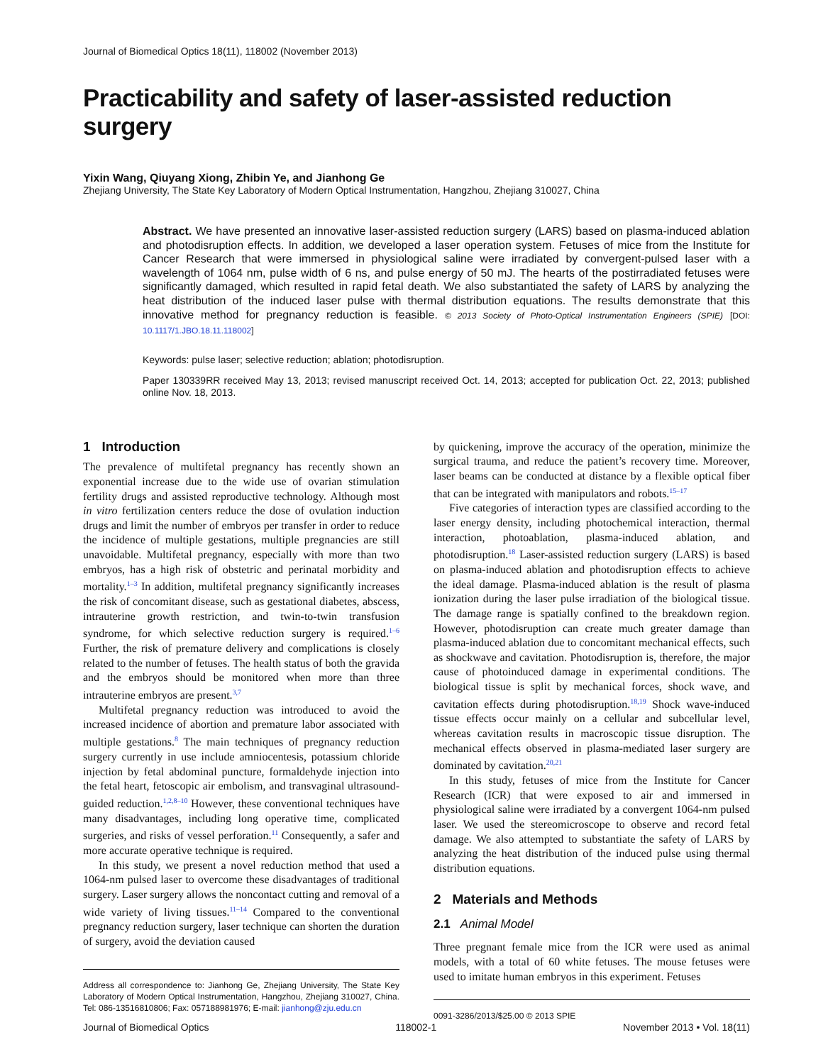Journal of Biomedical Optics 18(11), 118002 (November 2013)
Practicability and safety of laser-assisted reduction surgery
Yixin Wang, Qiuyang Xiong, Zhibin Ye, and Jianhong Ge
Zhejiang University, The State Key Laboratory of Modern Optical Instrumentation, Hangzhou, Zhejiang 310027, China
Abstract. We have presented an innovative laser-assisted reduction surgery (LARS) based on plasma-induced ablation and photodisruption effects. In addition, we developed a laser operation system. Fetuses of mice from the Institute for Cancer Research that were immersed in physiological saline were irradiated by convergent-pulsed laser with a wavelength of 1064 nm, pulse width of 6 ns, and pulse energy of 50 mJ. The hearts of the postirradiated fetuses were significantly damaged, which resulted in rapid fetal death. We also substantiated the safety of LARS by analyzing the heat distribution of the induced laser pulse with thermal distribution equations. The results demonstrate that this innovative method for pregnancy reduction is feasible. © 2013 Society of Photo-Optical Instrumentation Engineers (SPIE) [DOI: 10.1117/1.JBO.18.11.118002]
Keywords: pulse laser; selective reduction; ablation; photodisruption.
Paper 130339RR received May 13, 2013; revised manuscript received Oct. 14, 2013; accepted for publication Oct. 22, 2013; published online Nov. 18, 2013.
1 Introduction
The prevalence of multifetal pregnancy has recently shown an exponential increase due to the wide use of ovarian stimulation fertility drugs and assisted reproductive technology. Although most in vitro fertilization centers reduce the dose of ovulation induction drugs and limit the number of embryos per transfer in order to reduce the incidence of multiple gestations, multiple pregnancies are still unavoidable. Multifetal pregnancy, especially with more than two embryos, has a high risk of obstetric and perinatal morbidity and mortality.<sup>1–3</sup> In addition, multifetal pregnancy significantly increases the risk of concomitant disease, such as gestational diabetes, abscess, intrauterine growth restriction, and twin-to-twin transfusion syndrome, for which selective reduction surgery is required.<sup>1–6</sup> Further, the risk of premature delivery and complications is closely related to the number of fetuses. The health status of both the gravida and the embryos should be monitored when more than three intrauterine embryos are present.<sup>3,7</sup>
Multifetal pregnancy reduction was introduced to avoid the increased incidence of abortion and premature labor associated with multiple gestations.<sup>8</sup> The main techniques of pregnancy reduction surgery currently in use include amniocentesis, potassium chloride injection by fetal abdominal puncture, formaldehyde injection into the fetal heart, fetoscopic air embolism, and transvaginal ultrasound-guided reduction.<sup>1,2,8–10</sup> However, these conventional techniques have many disadvantages, including long operative time, complicated surgeries, and risks of vessel perforation.<sup>11</sup> Consequently, a safer and more accurate operative technique is required.
In this study, we present a novel reduction method that used a 1064-nm pulsed laser to overcome these disadvantages of traditional surgery. Laser surgery allows the noncontact cutting and removal of a wide variety of living tissues.<sup>11–14</sup> Compared to the conventional pregnancy reduction surgery, laser technique can shorten the duration of surgery, avoid the deviation caused
Address all correspondence to: Jianhong Ge, Zhejiang University, The State Key Laboratory of Modern Optical Instrumentation, Hangzhou, Zhejiang 310027, China. Tel: 086-13516810806; Fax: 057188981976; E-mail: jianhong@zju.edu.cn
by quickening, improve the accuracy of the operation, minimize the surgical trauma, and reduce the patient’s recovery time. Moreover, laser beams can be conducted at distance by a flexible optical fiber that can be integrated with manipulators and robots.<sup>15–17</sup>
Five categories of interaction types are classified according to the laser energy density, including photochemical interaction, thermal interaction, photoablation, plasma-induced ablation, and photodisruption.<sup>18</sup> Laser-assisted reduction surgery (LARS) is based on plasma-induced ablation and photodisruption effects to achieve the ideal damage. Plasma-induced ablation is the result of plasma ionization during the laser pulse irradiation of the biological tissue. The damage range is spatially confined to the breakdown region. However, photodisruption can create much greater damage than plasma-induced ablation due to concomitant mechanical effects, such as shockwave and cavitation. Photodisruption is, therefore, the major cause of photoinduced damage in experimental conditions. The biological tissue is split by mechanical forces, shock wave, and cavitation effects during photodisruption.<sup>18,19</sup> Shock wave-induced tissue effects occur mainly on a cellular and subcellular level, whereas cavitation results in macroscopic tissue disruption. The mechanical effects observed in plasma-mediated laser surgery are dominated by cavitation.<sup>20,21</sup>
In this study, fetuses of mice from the Institute for Cancer Research (ICR) that were exposed to air and immersed in physiological saline were irradiated by a convergent 1064-nm pulsed laser. We used the stereomicroscope to observe and record fetal damage. We also attempted to substantiate the safety of LARS by analyzing the heat distribution of the induced pulse using thermal distribution equations.
2 Materials and Methods
2.1 Animal Model
Three pregnant female mice from the ICR were used as animal models, with a total of 60 white fetuses. The mouse fetuses were used to imitate human embryos in this experiment. Fetuses
0091-3286/2013/$25.00 © 2013 SPIE
Journal of Biomedical Optics 118002-1 November 2013 • Vol. 18(11)